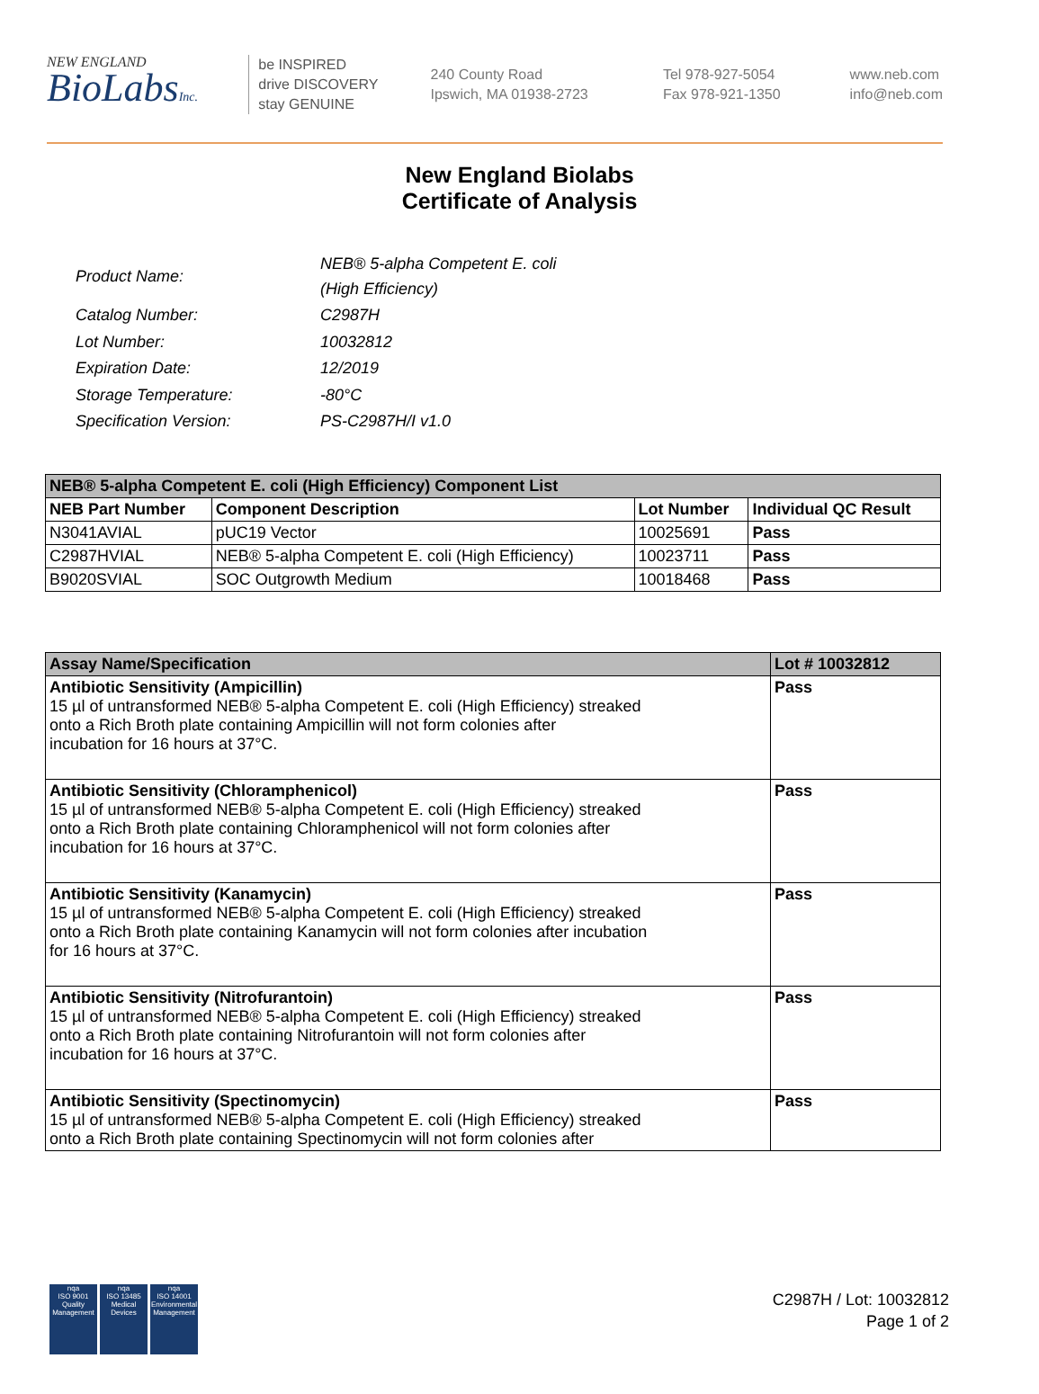NEW ENGLAND
BioLabsInc.
be INSPIRED
drive DISCOVERY
stay GENUINE
240 County Road
Ipswich, MA 01938-2723
Tel 978-927-5054
Fax 978-921-1350
www.neb.com
info@neb.com
New England Biolabs
Certificate of Analysis
| Product Name: | NEB® 5-alpha Competent E. coli (High Efficiency) |
| Catalog Number: | C2987H |
| Lot Number: | 10032812 |
| Expiration Date: | 12/2019 |
| Storage Temperature: | -80°C |
| Specification Version: | PS-C2987H/I v1.0 |
| NEB® 5-alpha Competent E. coli (High Efficiency) Component List | | | |
| --- | --- | --- | --- |
| NEB Part Number | Component Description | Lot Number | Individual QC Result |
| N3041AVIAL | pUC19 Vector | 10025691 | Pass |
| C2987HVIAL | NEB® 5-alpha Competent E. coli (High Efficiency) | 10023711 | Pass |
| B9020SVIAL | SOC Outgrowth Medium | 10018468 | Pass |
| Assay Name/Specification | Lot # 10032812 |
| --- | --- |
| Antibiotic Sensitivity (Ampicillin) 15 µl of untransformed NEB® 5-alpha Competent E. coli (High Efficiency) streaked onto a Rich Broth plate containing Ampicillin will not form colonies after incubation for 16 hours at 37°C. | Pass |
| Antibiotic Sensitivity (Chloramphenicol) 15 µl of untransformed NEB® 5-alpha Competent E. coli (High Efficiency) streaked onto a Rich Broth plate containing Chloramphenicol will not form colonies after incubation for 16 hours at 37°C. | Pass |
| Antibiotic Sensitivity (Kanamycin) 15 µl of untransformed NEB® 5-alpha Competent E. coli (High Efficiency) streaked onto a Rich Broth plate containing Kanamycin will not form colonies after incubation for 16 hours at 37°C. | Pass |
| Antibiotic Sensitivity (Nitrofurantoin) 15 µl of untransformed NEB® 5-alpha Competent E. coli (High Efficiency) streaked onto a Rich Broth plate containing Nitrofurantoin will not form colonies after incubation for 16 hours at 37°C. | Pass |
| Antibiotic Sensitivity (Spectinomycin) 15 µl of untransformed NEB® 5-alpha Competent E. coli (High Efficiency) streaked onto a Rich Broth plate containing Spectinomycin will not form colonies after | Pass |
nqa
ISO 9001
Quality Management
nqa
ISO 13485
Medical Devices
nqa
ISO 14001
Environmental Management
C2987H / Lot: 10032812
Page 1 of 2